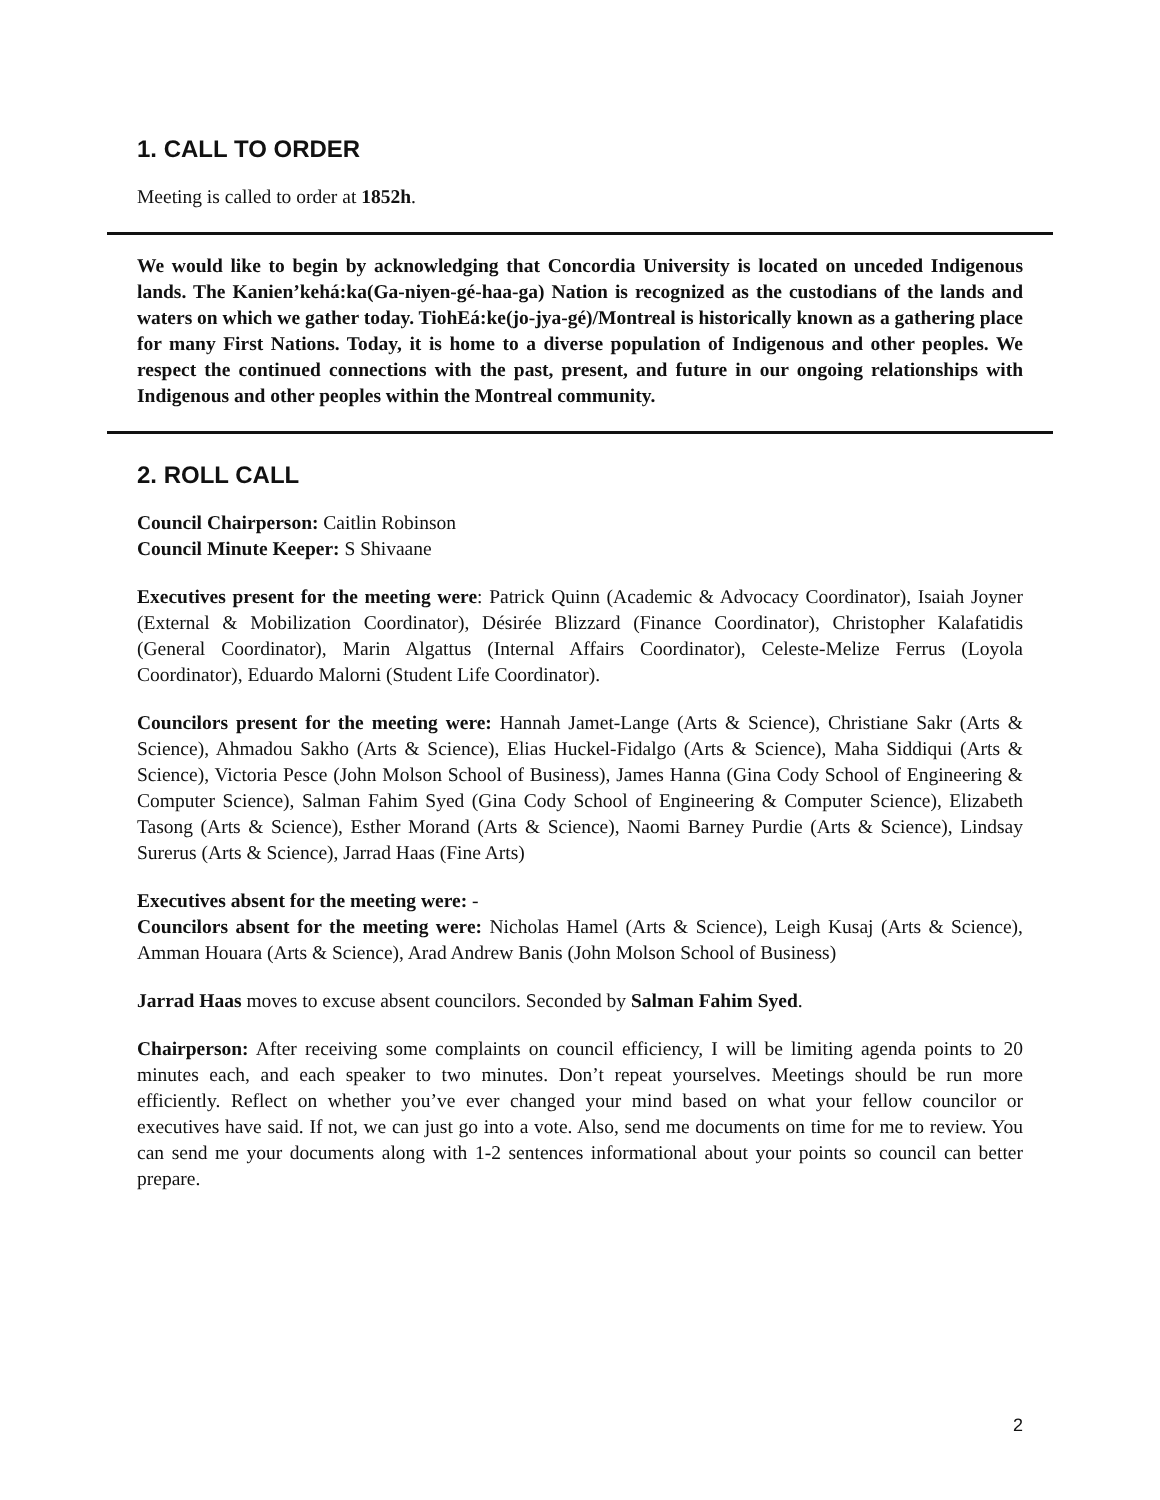1. CALL TO ORDER
Meeting is called to order at 1852h.
We would like to begin by acknowledging that Concordia University is located on unceded Indigenous lands. The Kanien’kehá:ka(Ga-niyen-gé-haa-ga) Nation is recognized as the custodians of the lands and waters on which we gather today. TiohEá:ke(jo-jya-gé)/Montreal is historically known as a gathering place for many First Nations. Today, it is home to a diverse population of Indigenous and other peoples. We respect the continued connections with the past, present, and future in our ongoing relationships with Indigenous and other peoples within the Montreal community.
2. ROLL CALL
Council Chairperson: Caitlin Robinson
Council Minute Keeper: S Shivaane
Executives present for the meeting were: Patrick Quinn (Academic & Advocacy Coordinator), Isaiah Joyner (External & Mobilization Coordinator), Désirée Blizzard (Finance Coordinator), Christopher Kalafatidis (General Coordinator), Marin Algattus (Internal Affairs Coordinator), Celeste-Melize Ferrus (Loyola Coordinator), Eduardo Malorni (Student Life Coordinator).
Councilors present for the meeting were: Hannah Jamet-Lange (Arts & Science), Christiane Sakr (Arts & Science), Ahmadou Sakho (Arts & Science), Elias Huckel-Fidalgo (Arts & Science), Maha Siddiqui (Arts & Science), Victoria Pesce (John Molson School of Business), James Hanna (Gina Cody School of Engineering & Computer Science), Salman Fahim Syed (Gina Cody School of Engineering & Computer Science), Elizabeth Tasong (Arts & Science), Esther Morand (Arts & Science), Naomi Barney Purdie (Arts & Science), Lindsay Surerus (Arts & Science), Jarrad Haas (Fine Arts)
Executives absent for the meeting were: -
Councilors absent for the meeting were: Nicholas Hamel (Arts & Science), Leigh Kusaj (Arts & Science), Amman Houara (Arts & Science), Arad Andrew Banis (John Molson School of Business)
Jarrad Haas moves to excuse absent councilors. Seconded by Salman Fahim Syed.
Chairperson: After receiving some complaints on council efficiency, I will be limiting agenda points to 20 minutes each, and each speaker to two minutes. Don’t repeat yourselves. Meetings should be run more efficiently. Reflect on whether you’ve ever changed your mind based on what your fellow councilor or executives have said. If not, we can just go into a vote. Also, send me documents on time for me to review. You can send me your documents along with 1-2 sentences informational about your points so council can better prepare.
2